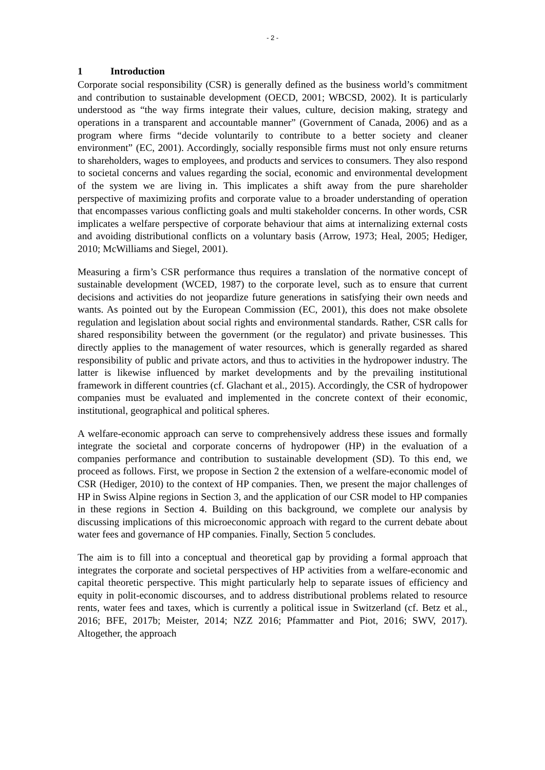- 2 -
1 Introduction
Corporate social responsibility (CSR) is generally defined as the business world’s commitment and contribution to sustainable development (OECD, 2001; WBCSD, 2002). It is particularly understood as “the way firms integrate their values, culture, decision making, strategy and operations in a transparent and accountable manner” (Government of Canada, 2006) and as a program where firms “decide voluntarily to contribute to a better society and cleaner environment” (EC, 2001). Accordingly, socially responsible firms must not only ensure returns to shareholders, wages to employees, and products and services to consumers. They also respond to societal concerns and values regarding the social, economic and environmental development of the system we are living in. This implicates a shift away from the pure shareholder perspective of maximizing profits and corporate value to a broader understanding of operation that encompasses various conflicting goals and multi stakeholder concerns. In other words, CSR implicates a welfare perspective of corporate behaviour that aims at internalizing external costs and avoiding distributional conflicts on a voluntary basis (Arrow, 1973; Heal, 2005; Hediger, 2010; McWilliams and Siegel, 2001).
Measuring a firm’s CSR performance thus requires a translation of the normative concept of sustainable development (WCED, 1987) to the corporate level, such as to ensure that current decisions and activities do not jeopardize future generations in satisfying their own needs and wants. As pointed out by the European Commission (EC, 2001), this does not make obsolete regulation and legislation about social rights and environmental standards. Rather, CSR calls for shared responsibility between the government (or the regulator) and private businesses. This directly applies to the management of water resources, which is generally regarded as shared responsibility of public and private actors, and thus to activities in the hydropower industry. The latter is likewise influenced by market developments and by the prevailing institutional framework in different countries (cf. Glachant et al., 2015). Accordingly, the CSR of hydropower companies must be evaluated and implemented in the concrete context of their economic, institutional, geographical and political spheres.
A welfare-economic approach can serve to comprehensively address these issues and formally integrate the societal and corporate concerns of hydropower (HP) in the evaluation of a companies performance and contribution to sustainable development (SD). To this end, we proceed as follows. First, we propose in Section 2 the extension of a welfare-economic model of CSR (Hediger, 2010) to the context of HP companies. Then, we present the major challenges of HP in Swiss Alpine regions in Section 3, and the application of our CSR model to HP companies in these regions in Section 4. Building on this background, we complete our analysis by discussing implications of this microeconomic approach with regard to the current debate about water fees and governance of HP companies. Finally, Section 5 concludes.
The aim is to fill into a conceptual and theoretical gap by providing a formal approach that integrates the corporate and societal perspectives of HP activities from a welfare-economic and capital theoretic perspective. This might particularly help to separate issues of efficiency and equity in polit-economic discourses, and to address distributional problems related to resource rents, water fees and taxes, which is currently a political issue in Switzerland (cf. Betz et al., 2016; BFE, 2017b; Meister, 2014; NZZ 2016; Pfammatter and Piot, 2016; SWV, 2017). Altogether, the approach